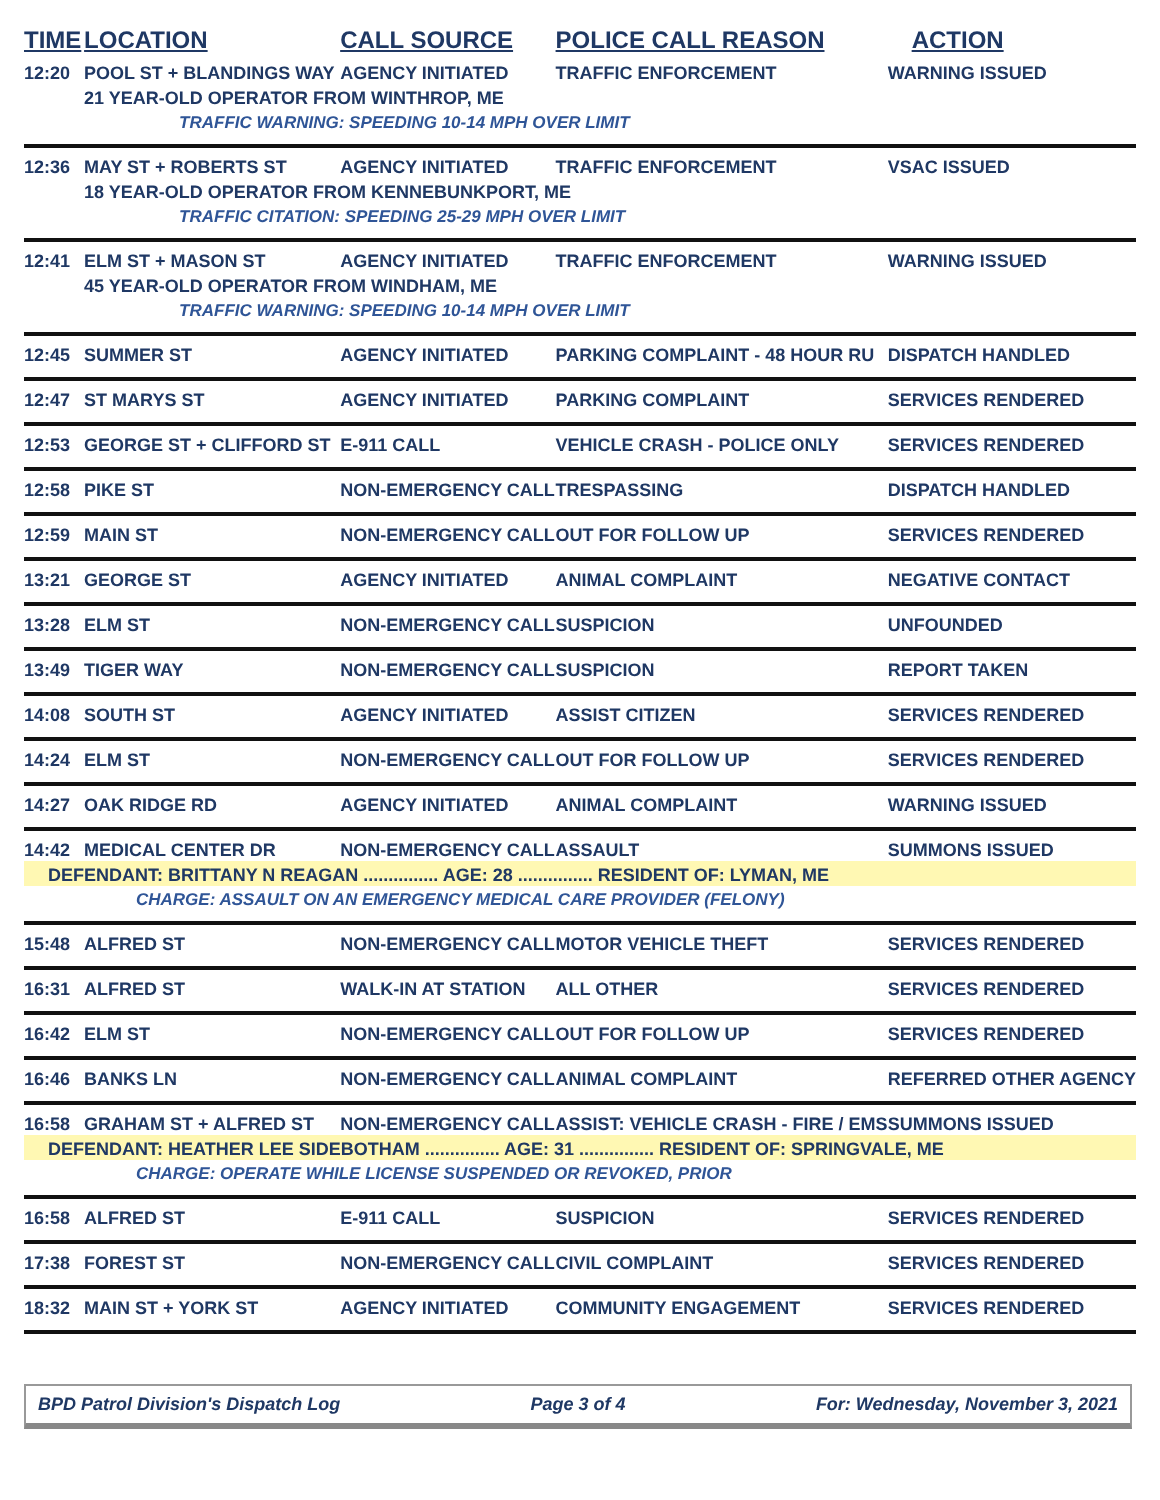| TIME | LOCATION | CALL SOURCE | POLICE CALL REASON | ACTION |
| --- | --- | --- | --- | --- |
| 12:20 | POOL ST + BLANDINGS WAY | AGENCY INITIATED | TRAFFIC ENFORCEMENT | WARNING ISSUED |
| | 21 YEAR-OLD OPERATOR FROM WINTHROP, ME | | | |
| | TRAFFIC WARNING: SPEEDING 10-14 MPH OVER LIMIT | | | |
| 12:36 | MAY ST + ROBERTS ST | AGENCY INITIATED | TRAFFIC ENFORCEMENT | VSAC ISSUED |
| | 18 YEAR-OLD OPERATOR FROM KENNEBUNKPORT, ME | | | |
| | TRAFFIC CITATION: SPEEDING 25-29 MPH OVER LIMIT | | | |
| 12:41 | ELM ST + MASON ST | AGENCY INITIATED | TRAFFIC ENFORCEMENT | WARNING ISSUED |
| | 45 YEAR-OLD OPERATOR FROM WINDHAM, ME | | | |
| | TRAFFIC WARNING: SPEEDING 10-14 MPH OVER LIMIT | | | |
| 12:45 | SUMMER ST | AGENCY INITIATED | PARKING COMPLAINT - 48 HOUR RU | DISPATCH HANDLED |
| 12:47 | ST MARYS ST | AGENCY INITIATED | PARKING COMPLAINT | SERVICES RENDERED |
| 12:53 | GEORGE ST + CLIFFORD ST | E-911 CALL | VEHICLE CRASH - POLICE ONLY | SERVICES RENDERED |
| 12:58 | PIKE ST | NON-EMERGENCY CALL | TRESPASSING | DISPATCH HANDLED |
| 12:59 | MAIN ST | NON-EMERGENCY CALL | OUT FOR FOLLOW UP | SERVICES RENDERED |
| 13:21 | GEORGE ST | AGENCY INITIATED | ANIMAL COMPLAINT | NEGATIVE CONTACT |
| 13:28 | ELM ST | NON-EMERGENCY CALL | SUSPICION | UNFOUNDED |
| 13:49 | TIGER WAY | NON-EMERGENCY CALL | SUSPICION | REPORT TAKEN |
| 14:08 | SOUTH ST | AGENCY INITIATED | ASSIST CITIZEN | SERVICES RENDERED |
| 14:24 | ELM ST | NON-EMERGENCY CALL | OUT FOR FOLLOW UP | SERVICES RENDERED |
| 14:27 | OAK RIDGE RD | AGENCY INITIATED | ANIMAL COMPLAINT | WARNING ISSUED |
| 14:42 | MEDICAL CENTER DR | NON-EMERGENCY CALL | ASSAULT | SUMMONS ISSUED |
| DEFENDANT: BRITTANY N REAGAN ............... AGE: 28 ............... RESIDENT OF: LYMAN, ME | | | | |
| CHARGE: ASSAULT ON AN EMERGENCY MEDICAL CARE PROVIDER (FELONY) | | | | |
| 15:48 | ALFRED ST | NON-EMERGENCY CALL | MOTOR VEHICLE THEFT | SERVICES RENDERED |
| 16:31 | ALFRED ST | WALK-IN AT STATION | ALL OTHER | SERVICES RENDERED |
| 16:42 | ELM ST | NON-EMERGENCY CALL | OUT FOR FOLLOW UP | SERVICES RENDERED |
| 16:46 | BANKS LN | NON-EMERGENCY CALL | ANIMAL COMPLAINT | REFERRED OTHER AGENCY |
| 16:58 | GRAHAM ST + ALFRED ST | NON-EMERGENCY CALL | ASSIST: VEHICLE CRASH - FIRE / EMS | SUMMONS ISSUED |
| DEFENDANT: HEATHER LEE SIDEBOTHAM ............... AGE: 31 ............... RESIDENT OF: SPRINGVALE, ME | | | | |
| CHARGE: OPERATE WHILE LICENSE SUSPENDED OR REVOKED, PRIOR | | | | |
| 16:58 | ALFRED ST | E-911 CALL | SUSPICION | SERVICES RENDERED |
| 17:38 | FOREST ST | NON-EMERGENCY CALL | CIVIL COMPLAINT | SERVICES RENDERED |
| 18:32 | MAIN ST + YORK ST | AGENCY INITIATED | COMMUNITY ENGAGEMENT | SERVICES RENDERED |
BPD Patrol Division's Dispatch Log Page 3 of 4 For: Wednesday, November 3, 2021